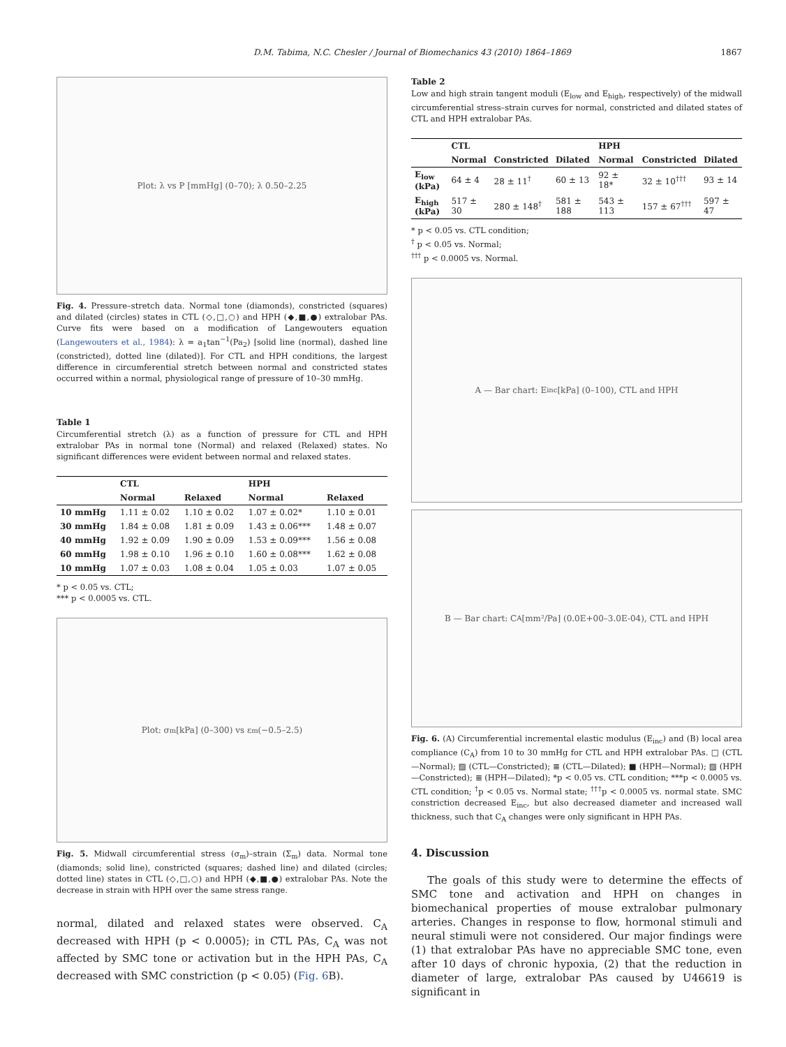D.M. Tabima, N.C. Chesler / Journal of Biomechanics 43 (2010) 1864–1869 1867
Plot: λ vs P [mmHg] (0–70); λ 0.50–2.25
Fig. 4. Pressure–stretch data. Normal tone (diamonds), constricted (squares) and dilated (circles) states in CTL (◇,□,○) and HPH (◆,■,●) extralobar PAs. Curve fits were based on a modification of Langewouters equation (Langewouters et al., 1984): λ = a<sub>1</sub>tan<sup>−1</sup>(Pa<sub>2</sub>) [solid line (normal), dashed line (constricted), dotted line (dilated)]. For CTL and HPH conditions, the largest difference in circumferential stretch between normal and constricted states occurred within a normal, physiological range of pressure of 10–30 mmHg.
Table 1
Circumferential stretch (λ) as a function of pressure for CTL and HPH extralobar PAs in normal tone (Normal) and relaxed (Relaxed) states. No significant differences were evident between normal and relaxed states.
| | CTL | | HPH | |
| --- | --- | --- | --- | --- |
| | Normal | Relaxed | Normal | Relaxed |
| 10 mmHg | 1.11 ± 0.02 | 1.10 ± 0.02 | 1.07 ± 0.02* | 1.10 ± 0.01 |
| 30 mmHg | 1.84 ± 0.08 | 1.81 ± 0.09 | 1.43 ± 0.06*** | 1.48 ± 0.07 |
| 40 mmHg | 1.92 ± 0.09 | 1.90 ± 0.09 | 1.53 ± 0.09*** | 1.56 ± 0.08 |
| 60 mmHg | 1.98 ± 0.10 | 1.96 ± 0.10 | 1.60 ± 0.08*** | 1.62 ± 0.08 |
| 10 mmHg | 1.07 ± 0.03 | 1.08 ± 0.04 | 1.05 ± 0.03 | 1.07 ± 0.05 |
* p < 0.05 vs. CTL;
*** p < 0.0005 vs. CTL.
Plot: σ<sub>m</sub> [kPa] (0–300) vs ε<sub>m</sub> (−0.5–2.5)
Fig. 5. Midwall circumferential stress (σ<sub>m</sub>)–strain (Σ<sub>m</sub>) data. Normal tone (diamonds; solid line), constricted (squares; dashed line) and dilated (circles; dotted line) states in CTL (◇,□,○) and HPH (◆,■,●) extralobar PAs. Note the decrease in strain with HPH over the same stress range.
normal, dilated and relaxed states were observed. C<sub>A</sub> decreased with HPH (p < 0.0005); in CTL PAs, C<sub>A</sub> was not affected by SMC tone or activation but in the HPH PAs, C<sub>A</sub> decreased with SMC constriction (p < 0.05) (Fig. 6 B).
Table 2
Low and high strain tangent moduli (E<sub>low</sub> and E<sub>high</sub>, respectively) of the midwall circumferential stress–strain curves for normal, constricted and dilated states of CTL and HPH extralobar PAs.
| | CTL | | | HPH | | |
| --- | --- | --- | --- | --- | --- | --- |
| | Normal | Constricted | Dilated | Normal | Constricted | Dilated |
| E<sub>low</sub> (kPa) | 64 ± 4 | 28 ± 11<sup>†</sup> | 60 ± 13 | 92 ± 18* | 32 ± 10<sup>†††</sup> | 93 ± 14 |
| E<sub>high</sub> (kPa) | 517 ± 30 | 280 ± 148<sup>†</sup> | 581 ± 188 | 543 ± 113 | 157 ± 67<sup>†††</sup> | 597 ± 47 |
* p < 0.05 vs. CTL condition;
<sup>†</sup> p < 0.05 vs. Normal;
<sup>†††</sup> p < 0.0005 vs. Normal.
A — Bar chart: E<sub>inc</sub> [kPa] (0–100), CTL and HPH
B — Bar chart: C<sub>A</sub> [mm²/Pa] (0.0E+00–3.0E-04), CTL and HPH
Fig. 6. (A) Circumferential incremental elastic modulus (E<sub>inc</sub>) and (B) local area compliance (C<sub>A</sub>) from 10 to 30 mmHg for CTL and HPH extralobar PAs. □ (CTL—Normal); ▨ (CTL—Constricted); ≣ (CTL—Dilated); ■ (HPH—Normal); ▨ (HPH—Constricted); ≣ (HPH—Dilated); *p < 0.05 vs. CTL condition; ***p < 0.0005 vs. CTL condition; <sup>†</sup>p < 0.05 vs. Normal state; <sup>†††</sup>p < 0.0005 vs. normal state. SMC constriction decreased E<sub>inc</sub>, but also decreased diameter and increased wall thickness, such that C<sub>A</sub> changes were only significant in HPH PAs.
4. Discussion
The goals of this study were to determine the effects of SMC tone and activation and HPH on changes in biomechanical properties of mouse extralobar pulmonary arteries. Changes in response to flow, hormonal stimuli and neural stimuli were not considered. Our major findings were (1) that extralobar PAs have no appreciable SMC tone, even after 10 days of chronic hypoxia, (2) that the reduction in diameter of large, extralobar PAs caused by U46619 is significant in